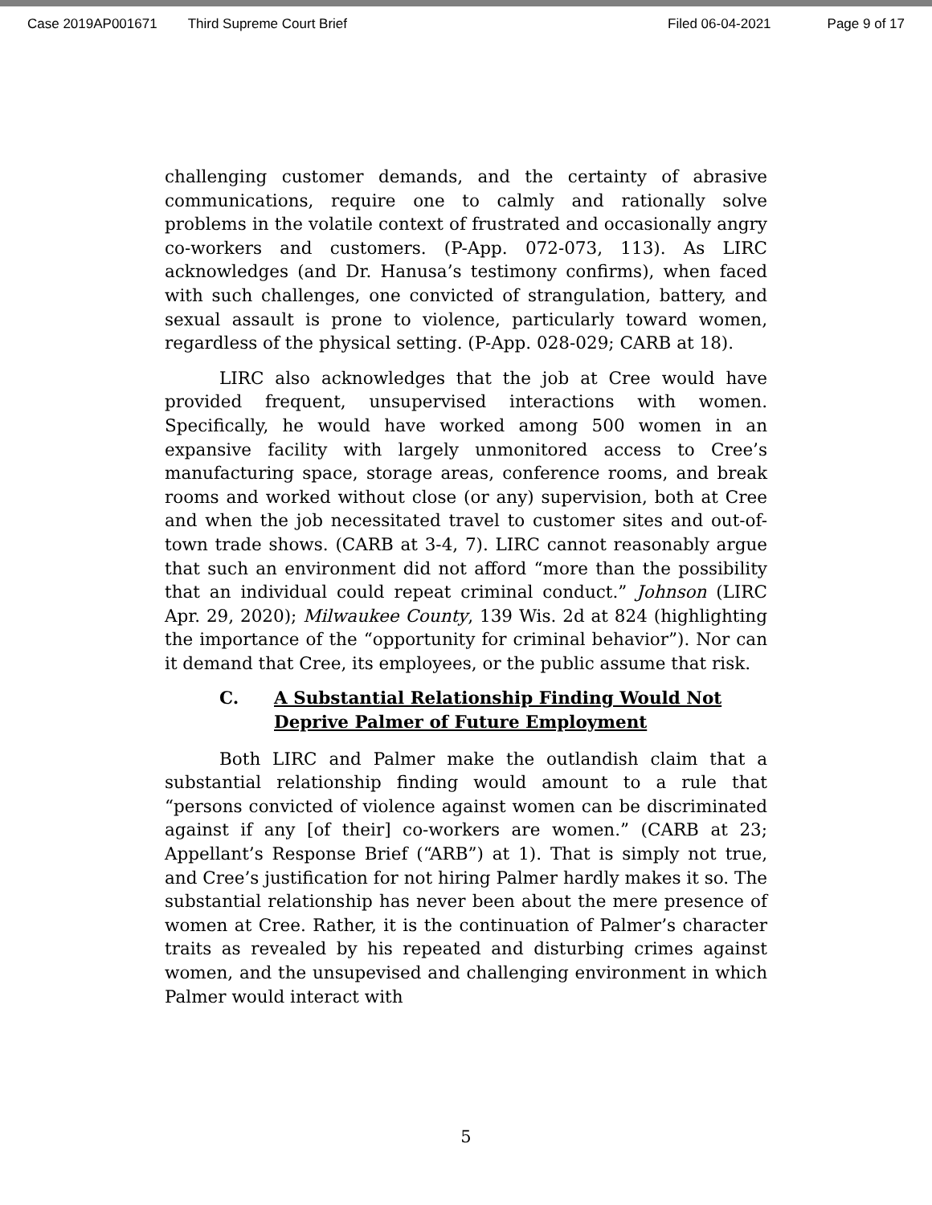Case 2019AP001671 Third Supreme Court Brief Filed 06-04-2021 Page 9 of 17
challenging customer demands, and the certainty of abrasive communications, require one to calmly and rationally solve problems in the volatile context of frustrated and occasionally angry co-workers and customers. (P-App. 072-073, 113). As LIRC acknowledges (and Dr. Hanusa’s testimony confirms), when faced with such challenges, one convicted of strangulation, battery, and sexual assault is prone to violence, particularly toward women, regardless of the physical setting. (P-App. 028-029; CARB at 18).
LIRC also acknowledges that the job at Cree would have provided frequent, unsupervised interactions with women. Specifically, he would have worked among 500 women in an expansive facility with largely unmonitored access to Cree’s manufacturing space, storage areas, conference rooms, and break rooms and worked without close (or any) supervision, both at Cree and when the job necessitated travel to customer sites and out-of-town trade shows. (CARB at 3-4, 7). LIRC cannot reasonably argue that such an environment did not afford “more than the possibility that an individual could repeat criminal conduct.” Johnson (LIRC Apr. 29, 2020); Milwaukee County, 139 Wis. 2d at 824 (highlighting the importance of the “opportunity for criminal behavior”). Nor can it demand that Cree, its employees, or the public assume that risk.
C. A Substantial Relationship Finding Would Not Deprive Palmer of Future Employment
Both LIRC and Palmer make the outlandish claim that a substantial relationship finding would amount to a rule that “persons convicted of violence against women can be discriminated against if any [of their] co-workers are women.” (CARB at 23; Appellant’s Response Brief (“ARB”) at 1). That is simply not true, and Cree’s justification for not hiring Palmer hardly makes it so. The substantial relationship has never been about the mere presence of women at Cree. Rather, it is the continuation of Palmer’s character traits as revealed by his repeated and disturbing crimes against women, and the unsupevised and challenging environment in which Palmer would interact with
5